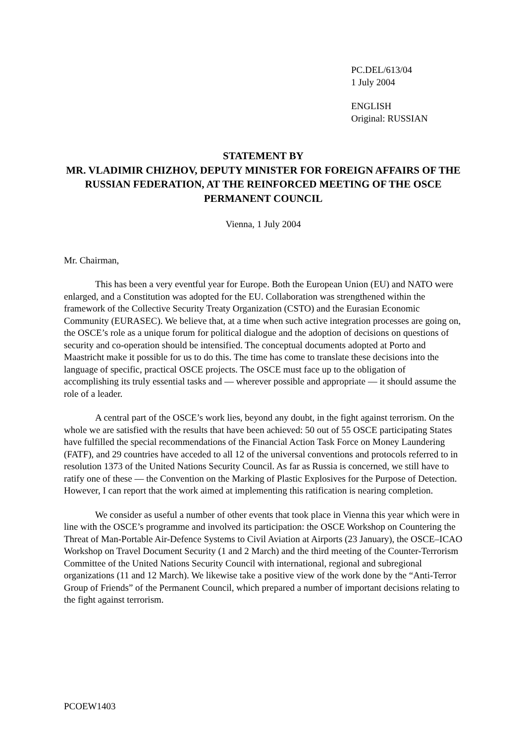PC.DEL/613/04
1 July 2004
ENGLISH
Original: RUSSIAN
STATEMENT BY
MR. VLADIMIR CHIZHOV, DEPUTY MINISTER FOR FOREIGN AFFAIRS OF THE RUSSIAN FEDERATION, AT THE REINFORCED MEETING OF THE OSCE PERMANENT COUNCIL
Vienna, 1 July 2004
Mr. Chairman,
This has been a very eventful year for Europe. Both the European Union (EU) and NATO were enlarged, and a Constitution was adopted for the EU. Collaboration was strengthened within the framework of the Collective Security Treaty Organization (CSTO) and the Eurasian Economic Community (EURASEC). We believe that, at a time when such active integration processes are going on, the OSCE’s role as a unique forum for political dialogue and the adoption of decisions on questions of security and co-operation should be intensified. The conceptual documents adopted at Porto and Maastricht make it possible for us to do this. The time has come to translate these decisions into the language of specific, practical OSCE projects. The OSCE must face up to the obligation of accomplishing its truly essential tasks and — wherever possible and appropriate — it should assume the role of a leader.
A central part of the OSCE’s work lies, beyond any doubt, in the fight against terrorism. On the whole we are satisfied with the results that have been achieved: 50 out of 55 OSCE participating States have fulfilled the special recommendations of the Financial Action Task Force on Money Laundering (FATF), and 29 countries have acceded to all 12 of the universal conventions and protocols referred to in resolution 1373 of the United Nations Security Council. As far as Russia is concerned, we still have to ratify one of these — the Convention on the Marking of Plastic Explosives for the Purpose of Detection. However, I can report that the work aimed at implementing this ratification is nearing completion.
We consider as useful a number of other events that took place in Vienna this year which were in line with the OSCE’s programme and involved its participation: the OSCE Workshop on Countering the Threat of Man-Portable Air-Defence Systems to Civil Aviation at Airports (23 January), the OSCE–ICAO Workshop on Travel Document Security (1 and 2 March) and the third meeting of the Counter-Terrorism Committee of the United Nations Security Council with international, regional and subregional organizations (11 and 12 March). We likewise take a positive view of the work done by the “Anti-Terror Group of Friends” of the Permanent Council, which prepared a number of important decisions relating to the fight against terrorism.
PCOEW1403